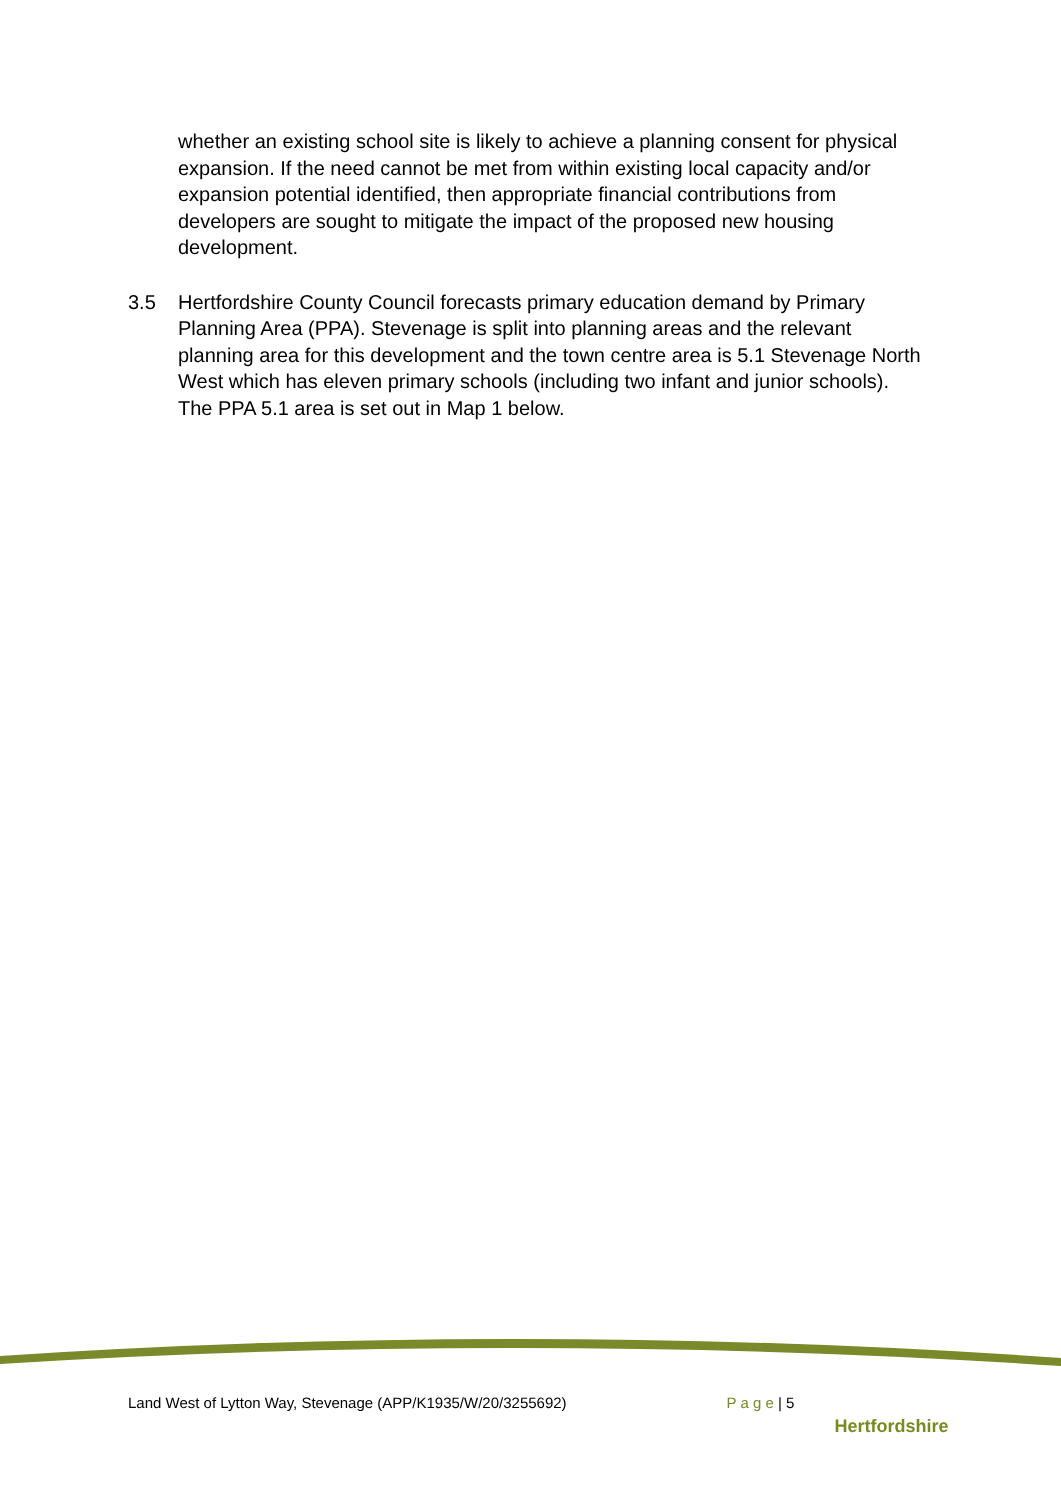whether an existing school site is likely to achieve a planning consent for physical expansion. If the need cannot be met from within existing local capacity and/or expansion potential identified, then appropriate financial contributions from developers are sought to mitigate the impact of the proposed new housing development.
3.5 Hertfordshire County Council forecasts primary education demand by Primary Planning Area (PPA). Stevenage is split into planning areas and the relevant planning area for this development and the town centre area is 5.1 Stevenage North West which has eleven primary schools (including two infant and junior schools). The PPA 5.1 area is set out in Map 1 below.
Land West of Lytton Way, Stevenage (APP/K1935/W/20/3255692) P a g e | 5 Hertfordshire